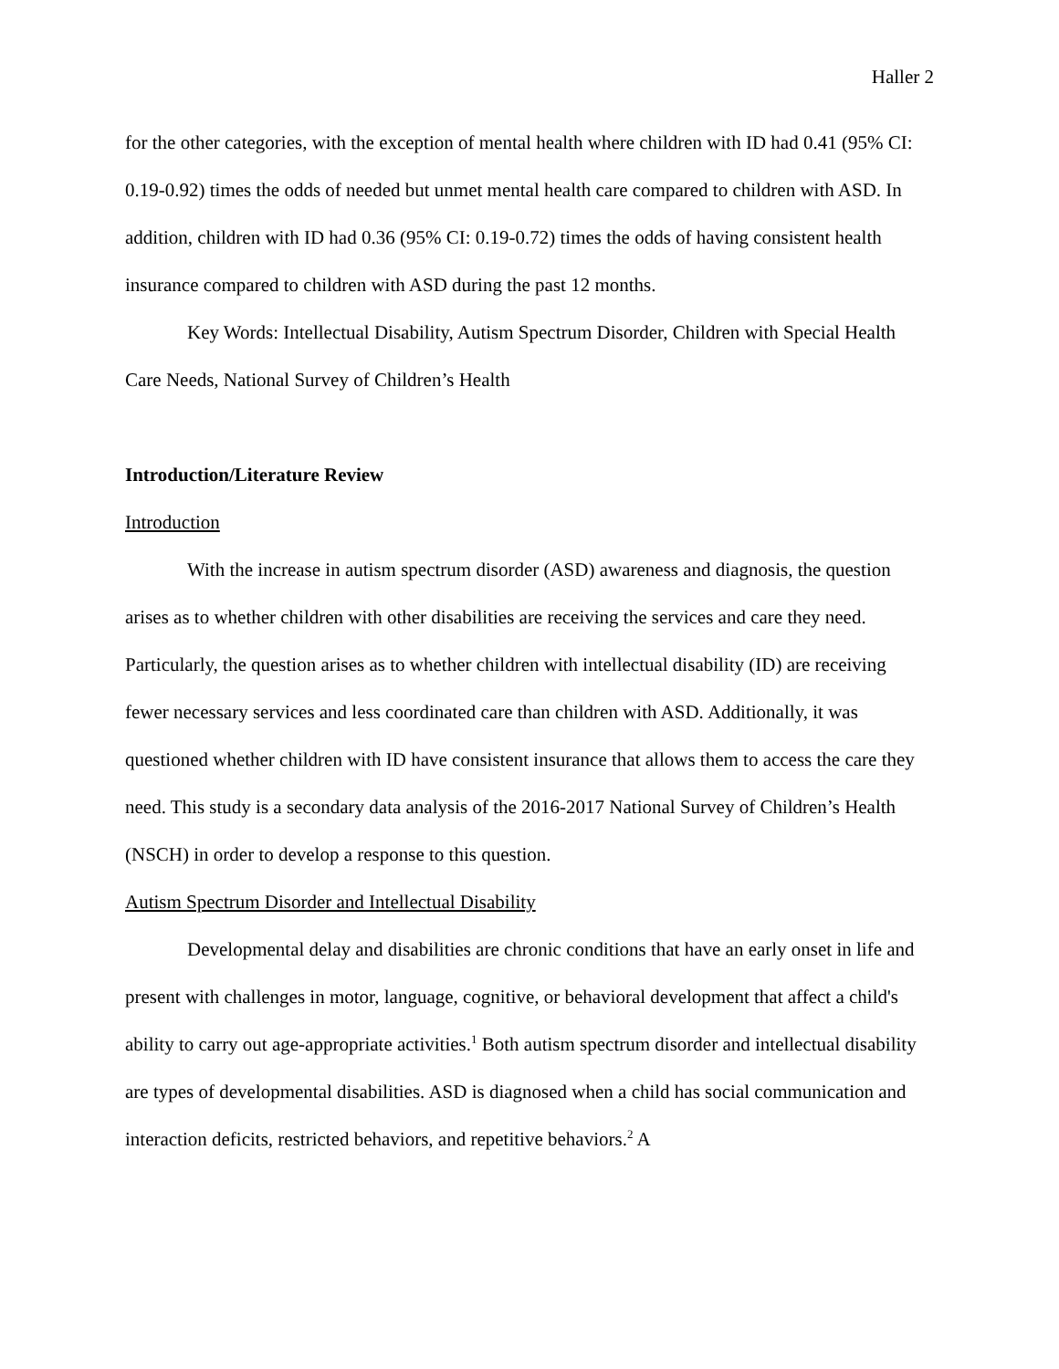Haller 2
for the other categories, with the exception of mental health where children with ID had 0.41 (95% CI: 0.19-0.92) times the odds of needed but unmet mental health care compared to children with ASD. In addition, children with ID had 0.36 (95% CI: 0.19-0.72) times the odds of having consistent health insurance compared to children with ASD during the past 12 months.
Key Words: Intellectual Disability, Autism Spectrum Disorder, Children with Special Health Care Needs, National Survey of Children’s Health
Introduction/Literature Review
Introduction
With the increase in autism spectrum disorder (ASD) awareness and diagnosis, the question arises as to whether children with other disabilities are receiving the services and care they need. Particularly, the question arises as to whether children with intellectual disability (ID) are receiving fewer necessary services and less coordinated care than children with ASD. Additionally, it was questioned whether children with ID have consistent insurance that allows them to access the care they need. This study is a secondary data analysis of the 2016-2017 National Survey of Children’s Health (NSCH) in order to develop a response to this question.
Autism Spectrum Disorder and Intellectual Disability
Developmental delay and disabilities are chronic conditions that have an early onset in life and present with challenges in motor, language, cognitive, or behavioral development that affect a child's ability to carry out age-appropriate activities.<sup>1</sup> Both autism spectrum disorder and intellectual disability are types of developmental disabilities. ASD is diagnosed when a child has social communication and interaction deficits, restricted behaviors, and repetitive behaviors.<sup>2</sup> A